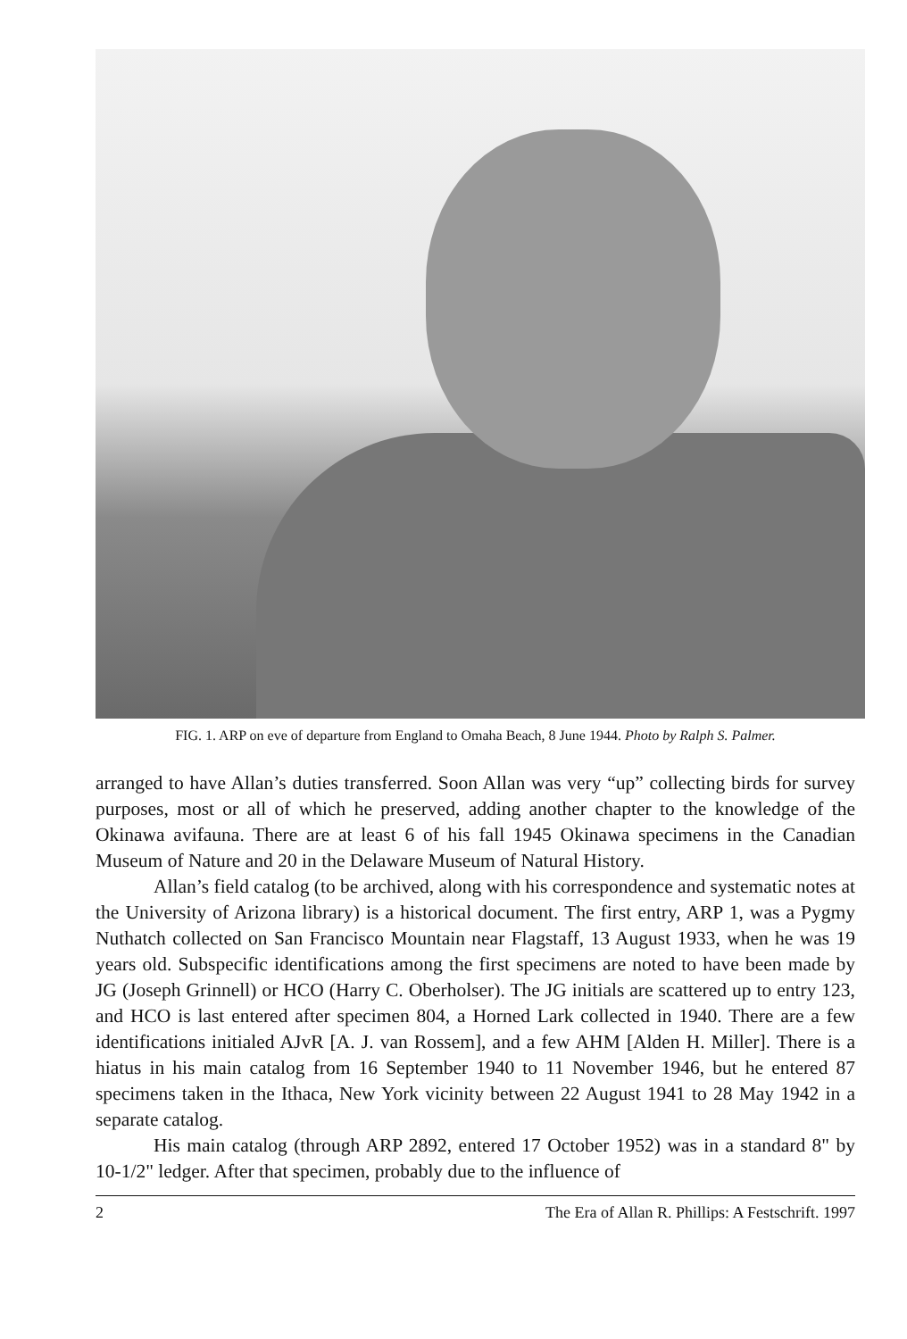FIG. 1. ARP on eve of departure from England to Omaha Beach, 8 June 1944. Photo by Ralph S. Palmer.
arranged to have Allan’s duties transferred. Soon Allan was very “up” collecting birds for survey purposes, most or all of which he preserved, adding another chapter to the knowledge of the Okinawa avifauna. There are at least 6 of his fall 1945 Okinawa specimens in the Canadian Museum of Nature and 20 in the Delaware Museum of Natural History.
Allan’s field catalog (to be archived, along with his correspondence and systematic notes at the University of Arizona library) is a historical document. The first entry, ARP 1, was a Pygmy Nuthatch collected on San Francisco Mountain near Flagstaff, 13 August 1933, when he was 19 years old. Subspecific identifications among the first specimens are noted to have been made by JG (Joseph Grinnell) or HCO (Harry C. Oberholser). The JG initials are scattered up to entry 123, and HCO is last entered after specimen 804, a Horned Lark collected in 1940. There are a few identifications initialed AJvR [A. J. van Rossem], and a few AHM [Alden H. Miller]. There is a hiatus in his main catalog from 16 September 1940 to 11 November 1946, but he entered 87 specimens taken in the Ithaca, New York vicinity between 22 August 1941 to 28 May 1942 in a separate catalog.
His main catalog (through ARP 2892, entered 17 October 1952) was in a standard 8" by 10-1/2" ledger. After that specimen, probably due to the influence of
2 The Era of Allan R. Phillips: A Festschrift. 1997